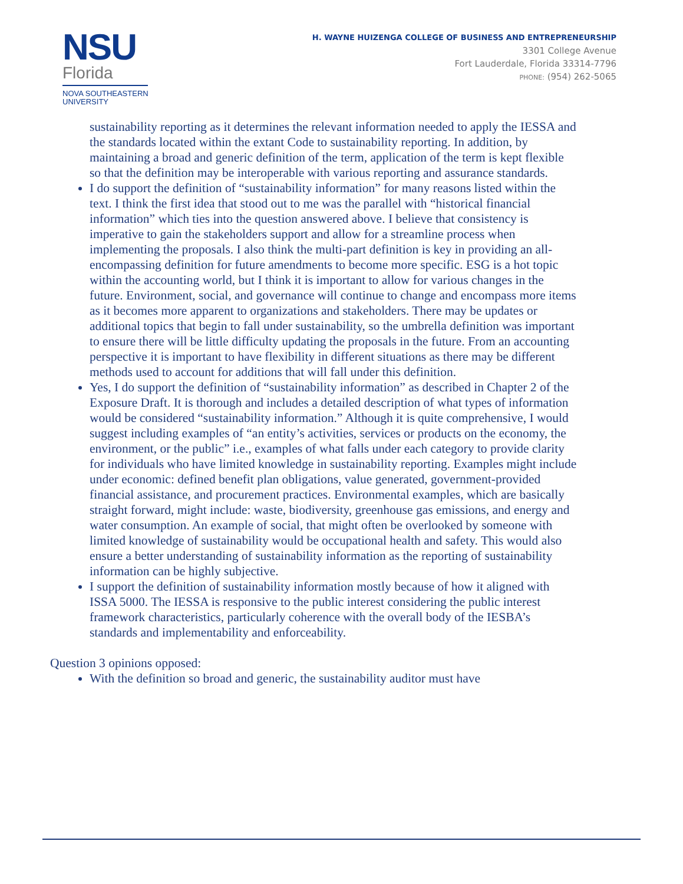NSU
Florida
NOVA SOUTHEASTERN
UNIVERSITY
H. WAYNE HUIZENGA COLLEGE OF BUSINESS AND ENTREPRENEURSHIP
3301 College Avenue
Fort Lauderdale, Florida 33314-7796
PHONE: (954) 262-5065
sustainability reporting as it determines the relevant information needed to apply the IESSA and the standards located within the extant Code to sustainability reporting. In addition, by maintaining a broad and generic definition of the term, application of the term is kept flexible so that the definition may be interoperable with various reporting and assurance standards.
I do support the definition of “sustainability information” for many reasons listed within the text. I think the first idea that stood out to me was the parallel with “historical financial information” which ties into the question answered above. I believe that consistency is imperative to gain the stakeholders support and allow for a streamline process when implementing the proposals. I also think the multi-part definition is key in providing an all-encompassing definition for future amendments to become more specific. ESG is a hot topic within the accounting world, but I think it is important to allow for various changes in the future. Environment, social, and governance will continue to change and encompass more items as it becomes more apparent to organizations and stakeholders. There may be updates or additional topics that begin to fall under sustainability, so the umbrella definition was important to ensure there will be little difficulty updating the proposals in the future. From an accounting perspective it is important to have flexibility in different situations as there may be different methods used to account for additions that will fall under this definition.
Yes, I do support the definition of “sustainability information” as described in Chapter 2 of the Exposure Draft. It is thorough and includes a detailed description of what types of information would be considered “sustainability information.” Although it is quite comprehensive, I would suggest including examples of “an entity’s activities, services or products on the economy, the environment, or the public” i.e., examples of what falls under each category to provide clarity for individuals who have limited knowledge in sustainability reporting. Examples might include under economic: defined benefit plan obligations, value generated, government-provided financial assistance, and procurement practices. Environmental examples, which are basically straight forward, might include: waste, biodiversity, greenhouse gas emissions, and energy and water consumption. An example of social, that might often be overlooked by someone with limited knowledge of sustainability would be occupational health and safety. This would also ensure a better understanding of sustainability information as the reporting of sustainability information can be highly subjective.
I support the definition of sustainability information mostly because of how it aligned with ISSA 5000. The IESSA is responsive to the public interest considering the public interest framework characteristics, particularly coherence with the overall body of the IESBA’s standards and implementability and enforceability.
Question 3 opinions opposed:
With the definition so broad and generic, the sustainability auditor must have